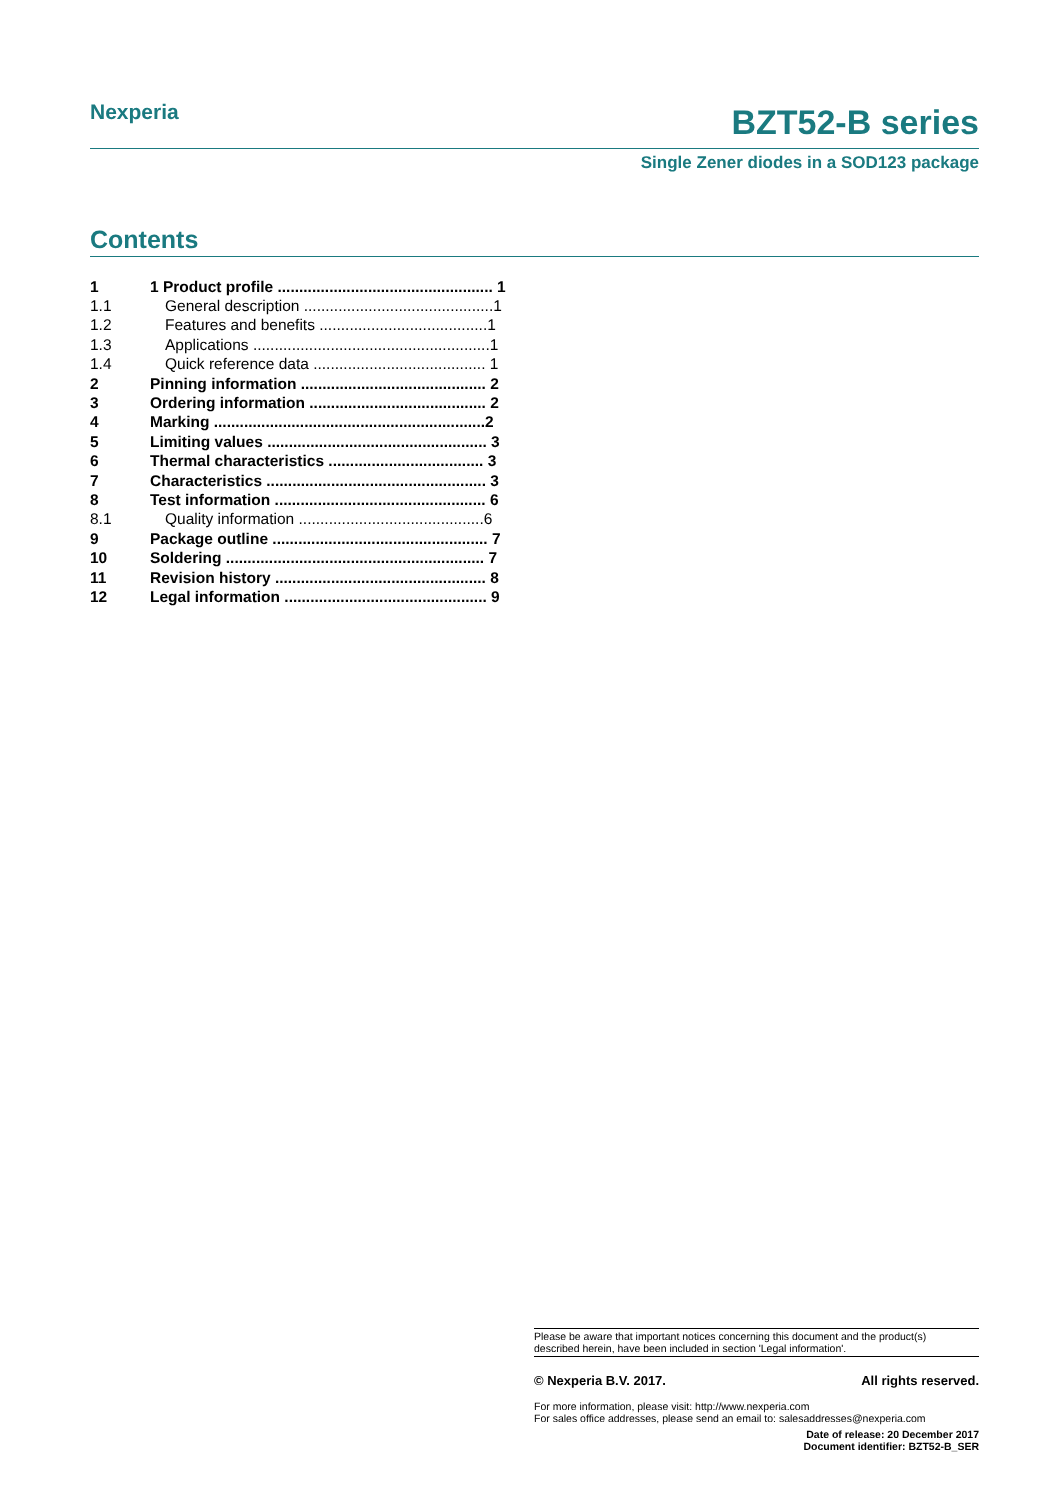Nexperia
BZT52-B series
Single Zener diodes in a SOD123 package
Contents
| 1 | 1 Product profile .................................................. 1 |
| 1.1 | General description ............................................1 |
| 1.2 | Features and benefits .......................................1 |
| 1.3 | Applications .......................................................1 |
| 1.4 | Quick reference data ........................................ 1 |
| 2 | Pinning information ........................................... 2 |
| 3 | Ordering information ......................................... 2 |
| 4 | Marking ...............................................................2 |
| 5 | Limiting values ................................................... 3 |
| 6 | Thermal characteristics .................................... 3 |
| 7 | Characteristics ................................................... 3 |
| 8 | Test information ................................................. 6 |
| 8.1 | Quality information ...........................................6 |
| 9 | Package outline .................................................. 7 |
| 10 | Soldering ............................................................ 7 |
| 11 | Revision history ................................................. 8 |
| 12 | Legal information ............................................... 9 |
Please be aware that important notices concerning this document and the product(s)
described herein, have been included in section 'Legal information'.
© Nexperia B.V. 2017. All rights reserved.
For more information, please visit: http://www.nexperia.com
For sales office addresses, please send an email to: salesaddresses@nexperia.com
Date of release: 20 December 2017
Document identifier: BZT52-B_SER